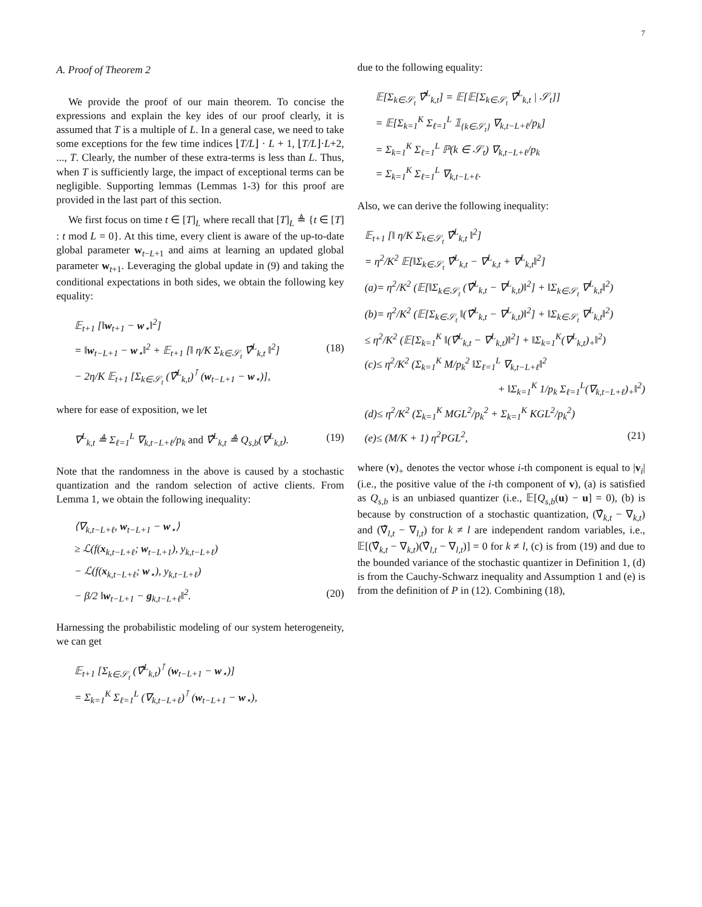7
A. Proof of Theorem 2
We provide the proof of our main theorem. To concise the expressions and explain the key ides of our proof clearly, it is assumed that T is a multiple of L. In a general case, we need to take some exceptions for the few time indices ⌊T/L⌋ · L + 1, ⌊T/L⌋·L+2, ..., T. Clearly, the number of these extra-terms is less than L. Thus, when T is sufficiently large, the impact of exceptional terms can be negligible. Supporting lemmas (Lemmas 1-3) for this proof are provided in the last part of this section.
We first focus on time t ∈ [T]<sub>L</sub> where recall that [T]<sub>L</sub> ≜ {t ∈ [T] : t mod L = 0}. At this time, every client is aware of the up-to-date global parameter w<sub>t−L+1</sub> and aims at learning an updated global parameter w<sub>t+1</sub>. Leveraging the global update in (9) and taking the conditional expectations in both sides, we obtain the following key equality:
𝔼<sub>t+1</sub> [‖w<sub>t+1</sub> − w<sub>⋆</sub>‖<sup>2</sup>]
= ‖w<sub>t−L+1</sub> − w<sub>⋆</sub>‖<sup>2</sup> + 𝔼<sub>t+1</sub> [‖ η/K Σ<sub>k∈𝒮<sub>t</sub></sub> ∇̂<sup>L</sup><sub>k,t</sub> ‖<sup>2</sup>] (18)
− 2η/K 𝔼<sub>t+1</sub> [Σ<sub>k∈𝒮<sub>t</sub></sub> (∇̂<sup>L</sup><sub>k,t</sub>)<sup>⊺</sup> (w<sub>t−L+1</sub> − w<sub>⋆</sub>)],
where for ease of exposition, we let
∇<sup>L</sup><sub>k,t</sub> ≜ Σ<sub>ℓ=1</sub><sup>L</sup> ∇<sub>k,t−L+ℓ</sub>/p<sub>k</sub> and ∇̂<sup>L</sup><sub>k,t</sub> ≜ Q<sub>s,b</sub>(∇<sup>L</sup><sub>k,t</sub>). (19)
Note that the randomness in the above is caused by a stochastic quantization and the random selection of active clients. From Lemma 1, we obtain the following inequality:
⟨∇<sub>k,t−L+ℓ</sub>, w<sub>t−L+1</sub> − w<sub>⋆</sub>⟩
≥ ℒ(f(x<sub>k,t−L+ℓ</sub>; w<sub>t−L+1</sub>), y<sub>k,t−L+ℓ</sub>)
− ℒ(f(x<sub>k,t−L+ℓ</sub>; w<sub>⋆</sub>), y<sub>k,t−L+ℓ</sub>)
− β/2 ‖w<sub>t−L+1</sub> − g<sub>k,t−L+ℓ</sub>‖<sup>2</sup>. (20)
Harnessing the probabilistic modeling of our system heterogeneity, we can get
𝔼<sub>t+1</sub> [Σ<sub>k∈𝒮<sub>t</sub></sub> (∇̂<sup>L</sup><sub>k,t</sub>)<sup>⊺</sup> (w<sub>t−L+1</sub> − w<sub>⋆</sub>)]
= Σ<sub>k=1</sub><sup>K</sup> Σ<sub>ℓ=1</sub><sup>L</sup> (∇<sub>k,t−L+ℓ</sub>)<sup>⊺</sup> (w<sub>t−L+1</sub> − w<sub>⋆</sub>),
due to the following equality:
𝔼[Σ<sub>k∈𝒮<sub>t</sub></sub> ∇̂<sup>L</sup><sub>k,t</sub>] = 𝔼[𝔼[Σ<sub>k∈𝒮<sub>t</sub></sub> ∇̂<sup>L</sup><sub>k,t</sub> | 𝒮<sub>t</sub>]]
= 𝔼[Σ<sub>k=1</sub><sup>K</sup> Σ<sub>ℓ=1</sub><sup>L</sup> 𝟙<sub>{k∈𝒮<sub>t</sub>}</sub> ∇<sub>k,t−L+ℓ</sub>/p<sub>k</sub>]
= Σ<sub>k=1</sub><sup>K</sup> Σ<sub>ℓ=1</sub><sup>L</sup> ℙ(k ∈ 𝒮<sub>t</sub>) ∇<sub>k,t−L+ℓ</sub>/p<sub>k</sub>
= Σ<sub>k=1</sub><sup>K</sup> Σ<sub>ℓ=1</sub><sup>L</sup> ∇<sub>k,t−L+ℓ</sub>.
Also, we can derive the following inequality:
𝔼<sub>t+1</sub> [‖ η/K Σ<sub>k∈𝒮<sub>t</sub></sub> ∇̂<sup>L</sup><sub>k,t</sub> ‖<sup>2</sup>]
= η<sup>2</sup>/K<sup>2</sup> 𝔼[‖Σ<sub>k∈𝒮<sub>t</sub></sub> ∇̂<sup>L</sup><sub>k,t</sub> − ∇<sup>L</sup><sub>k,t</sub> + ∇<sup>L</sup><sub>k,t</sub>‖<sup>2</sup>]
(a)= η<sup>2</sup>/K<sup>2</sup> (𝔼[‖Σ<sub>k∈𝒮<sub>t</sub></sub> (∇̂<sup>L</sup><sub>k,t</sub> − ∇<sup>L</sup><sub>k,t</sub>)‖<sup>2</sup>] + ‖Σ<sub>k∈𝒮<sub>t</sub></sub> ∇<sup>L</sup><sub>k,t</sub>‖<sup>2</sup>)
(b)= η<sup>2</sup>/K<sup>2</sup> (𝔼[Σ<sub>k∈𝒮<sub>t</sub></sub> ‖(∇̂<sup>L</sup><sub>k,t</sub> − ∇<sup>L</sup><sub>k,t</sub>)‖<sup>2</sup>] + ‖Σ<sub>k∈𝒮<sub>t</sub></sub> ∇<sup>L</sup><sub>k,t</sub>‖<sup>2</sup>)
≤ η<sup>2</sup>/K<sup>2</sup> (𝔼[Σ<sub>k=1</sub><sup>K</sup> ‖(∇̂<sup>L</sup><sub>k,t</sub> − ∇<sup>L</sup><sub>k,t</sub>)‖<sup>2</sup>] + ‖Σ<sub>k=1</sub><sup>K</sup>(∇<sup>L</sup><sub>k,t</sub>)<sub>+</sub>‖<sup>2</sup>)
(c)≤ η<sup>2</sup>/K<sup>2</sup> (Σ<sub>k=1</sub><sup>K</sup> M/p<sub>k</sub><sup>2</sup> ‖Σ<sub>ℓ=1</sub><sup>L</sup> ∇<sub>k,t−L+ℓ</sub>‖<sup>2</sup>
+ ‖Σ<sub>k=1</sub><sup>K</sup> 1/p<sub>k</sub> Σ<sub>ℓ=1</sub><sup>L</sup>(∇<sub>k,t−L+ℓ</sub>)<sub>+</sub>‖<sup>2</sup>)
(d)≤ η<sup>2</sup>/K<sup>2</sup> (Σ<sub>k=1</sub><sup>K</sup> MGL<sup>2</sup>/p<sub>k</sub><sup>2</sup> + Σ<sub>k=1</sub><sup>K</sup> KGL<sup>2</sup>/p<sub>k</sub><sup>2</sup>)
(e)≤ (M/K + 1) η<sup>2</sup>PGL<sup>2</sup>, (21)
where (v)<sub>+</sub> denotes the vector whose i-th component is equal to |v<sub>i</sub>| (i.e., the positive value of the i-th component of v), (a) is satisfied as Q<sub>s,b</sub> is an unbiased quantizer (i.e., 𝔼[Q<sub>s,b</sub>(u) − u] = 0), (b) is because by construction of a stochastic quantization, (∇̂<sub>k,t</sub> − ∇<sub>k,t</sub>) and (∇̂<sub>l,t</sub> − ∇<sub>l,t</sub>) for k ≠ l are independent random variables, i.e., 𝔼[(∇̂<sub>k,t</sub> − ∇<sub>k,t</sub>)(∇̂<sub>l,t</sub> − ∇<sub>l,t</sub>)] = 0 for k ≠ l, (c) is from (19) and due to the bounded variance of the stochastic quantizer in Definition 1, (d) is from the Cauchy-Schwarz inequality and Assumption 1 and (e) is from the definition of P in (12). Combining (18),